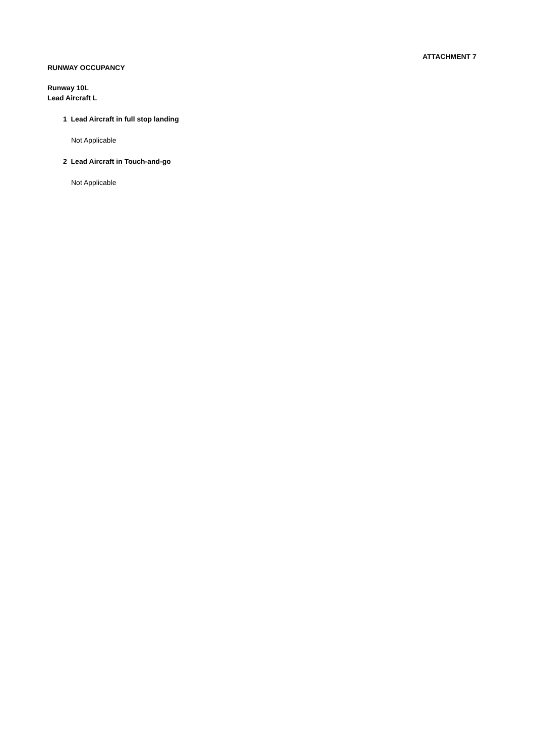ATTACHMENT 7
RUNWAY OCCUPANCY
Runway 10L
Lead Aircraft L
1 Lead Aircraft in full stop landing
Not Applicable
2 Lead Aircraft in Touch-and-go
Not Applicable